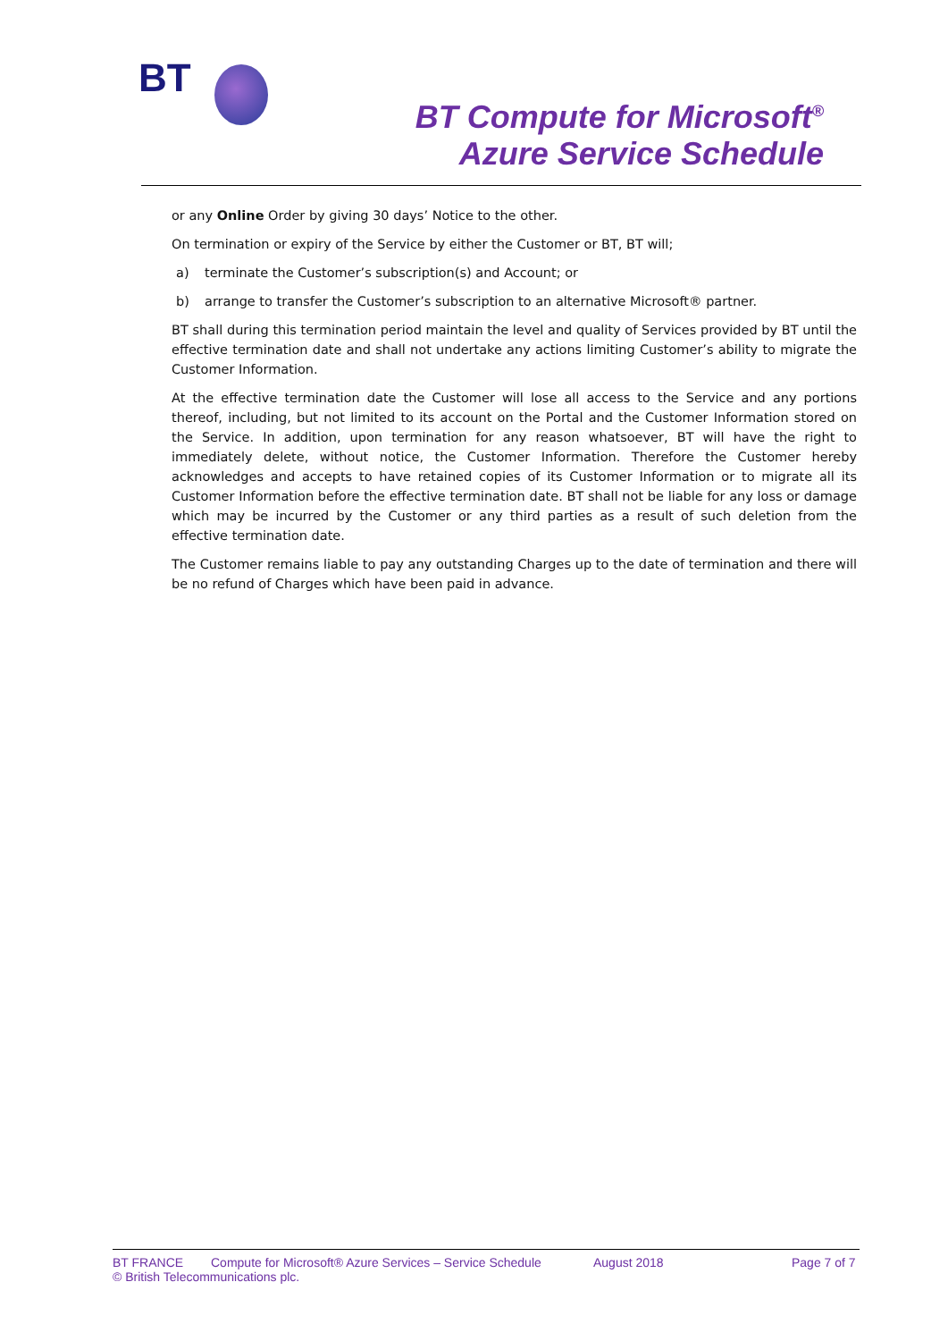BT
BT Compute for Microsoft<sup>®</sup>
Azure Service Schedule
or any Online Order by giving 30 days’ Notice to the other.
On termination or expiry of the Service by either the Customer or BT, BT will;
a) terminate the Customer’s subscription(s) and Account; or
b) arrange to transfer the Customer’s subscription to an alternative Microsoft® partner.
BT shall during this termination period maintain the level and quality of Services provided by BT until the effective termination date and shall not undertake any actions limiting Customer’s ability to migrate the Customer Information.
At the effective termination date the Customer will lose all access to the Service and any portions thereof, including, but not limited to its account on the Portal and the Customer Information stored on the Service. In addition, upon termination for any reason whatsoever, BT will have the right to immediately delete, without notice, the Customer Information. Therefore the Customer hereby acknowledges and accepts to have retained copies of its Customer Information or to migrate all its Customer Information before the effective termination date. BT shall not be liable for any loss or damage which may be incurred by the Customer or any third parties as a result of such deletion from the effective termination date.
The Customer remains liable to pay any outstanding Charges up to the date of termination and there will be no refund of Charges which have been paid in advance.
BT FRANCE Compute for Microsoft® Azure Services – Service Schedule August 2018 Page 7 of 7
© British Telecommunications plc.